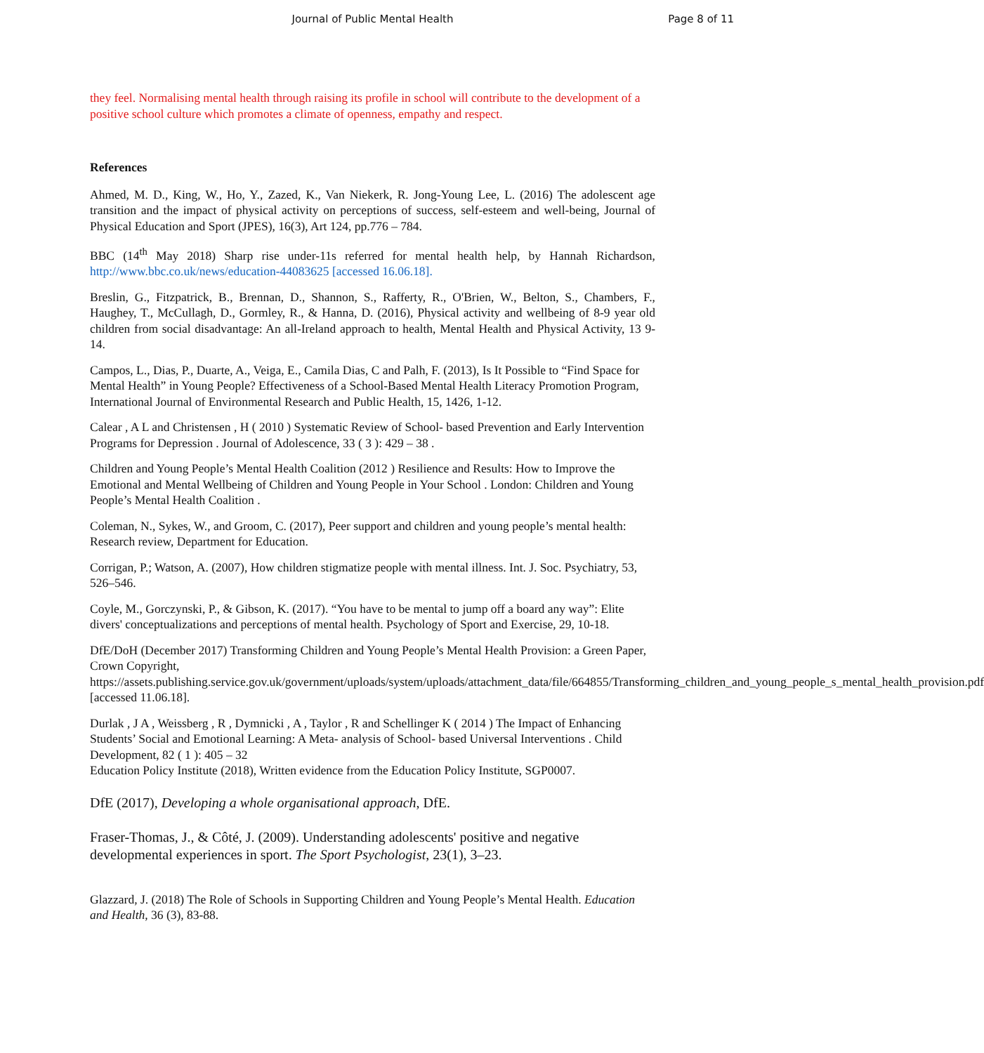Journal of Public Mental Health Page 8 of 11
they feel. Normalising mental health through raising its profile in school will contribute to the development of a positive school culture which promotes a climate of openness, empathy and respect.
References
Ahmed, M. D., King, W., Ho, Y., Zazed, K., Van Niekerk, R. Jong-Young Lee, L. (2016) The adolescent age transition and the impact of physical activity on perceptions of success, self-esteem and well-being, Journal of Physical Education and Sport (JPES), 16(3), Art 124, pp.776 – 784.
BBC (14<sup>th</sup> May 2018) Sharp rise under-11s referred for mental health help, by Hannah Richardson, http://www.bbc.co.uk/news/education-44083625 [accessed 16.06.18].
Breslin, G., Fitzpatrick, B., Brennan, D., Shannon, S., Rafferty, R., O'Brien, W., Belton, S., Chambers, F., Haughey, T., McCullagh, D., Gormley, R., & Hanna, D. (2016), Physical activity and wellbeing of 8-9 year old children from social disadvantage: An all-Ireland approach to health, Mental Health and Physical Activity, 13 9-14.
Campos, L., Dias, P., Duarte, A., Veiga, E., Camila Dias, C and Palh, F. (2013), Is It Possible to “Find Space for Mental Health” in Young People? Effectiveness of a School-Based Mental Health Literacy Promotion Program, International Journal of Environmental Research and Public Health, 15, 1426, 1-12.
Calear , A L and Christensen , H ( 2010 ) Systematic Review of School- based Prevention and Early Intervention Programs for Depression . Journal of Adolescence, 33 ( 3 ): 429 – 38 .
Children and Young People’s Mental Health Coalition (2012 ) Resilience and Results: How to Improve the Emotional and Mental Wellbeing of Children and Young People in Your School . London: Children and Young People’s Mental Health Coalition .
Coleman, N., Sykes, W., and Groom, C. (2017), Peer support and children and young people’s mental health: Research review, Department for Education.
Corrigan, P.; Watson, A. (2007), How children stigmatize people with mental illness. Int. J. Soc. Psychiatry, 53, 526–546.
Coyle, M., Gorczynski, P., & Gibson, K. (2017). “You have to be mental to jump off a board any way”: Elite divers' conceptualizations and perceptions of mental health. Psychology of Sport and Exercise, 29, 10-18.
DfE/DoH (December 2017) Transforming Children and Young People’s Mental Health Provision: a Green Paper, Crown Copyright, https://assets.publishing.service.gov.uk/government/uploads/system/uploads/attachment_data/file/664855/Transforming_children_and_young_people_s_mental_health_provision.pdf [accessed 11.06.18].
Durlak , J A , Weissberg , R , Dymnicki , A , Taylor , R and Schellinger K ( 2014 ) The Impact of Enhancing Students’ Social and Emotional Learning: A Meta- analysis of School- based Universal Interventions . Child Development, 82 ( 1 ): 405 – 32
Education Policy Institute (2018), Written evidence from the Education Policy Institute, SGP0007.
DfE (2017), Developing a whole organisational approach, DfE.
Fraser-Thomas, J., & Côté, J. (2009). Understanding adolescents' positive and negative developmental experiences in sport. The Sport Psychologist, 23(1), 3–23.
Glazzard, J. (2018) The Role of Schools in Supporting Children and Young People’s Mental Health. Education and Health, 36 (3), 83-88.